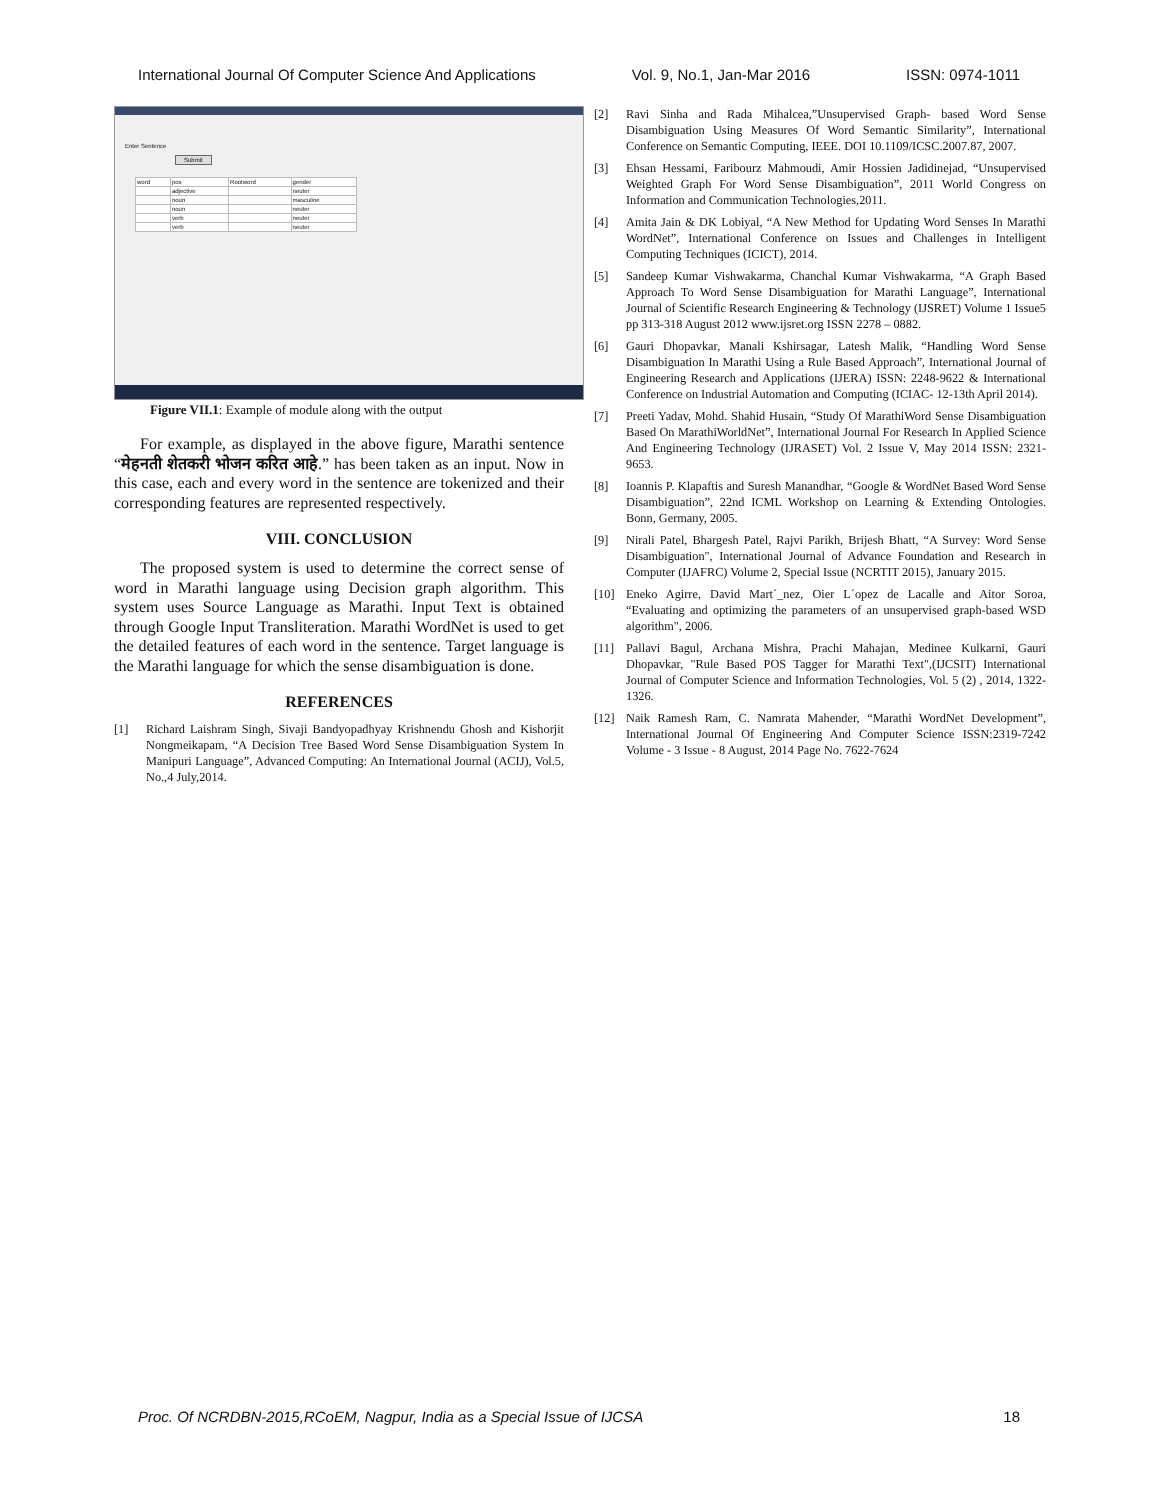International Journal Of Computer Science And Applications Vol. 9, No.1, Jan-Mar 2016 ISSN: 0974-1011
Enter Sentence
Submit
| word | pos | Rootword | gender |
| --- | --- | --- | --- |
| | adjective | | neuter |
| | noun | | masculine |
| | noun | | neuter |
| | verb | | neuter |
| | verb | | neuter |
Figure VII.1: Example of module along with the output
For example, as displayed in the above figure, Marathi sentence “मेहनती शेतकरी भोजन करित आहे.” has been taken as an input. Now in this case, each and every word in the sentence are tokenized and their corresponding features are represented respectively.
VIII. CONCLUSION
The proposed system is used to determine the correct sense of word in Marathi language using Decision graph algorithm. This system uses Source Language as Marathi. Input Text is obtained through Google Input Transliteration. Marathi WordNet is used to get the detailed features of each word in the sentence. Target language is the Marathi language for which the sense disambiguation is done.
REFERENCES
[1] Richard Laishram Singh, Sivaji Bandyopadhyay Krishnendu Ghosh and Kishorjit Nongmeikapam, “A Decision Tree Based Word Sense Disambiguation System In Manipuri Language”, Advanced Computing: An International Journal (ACIJ), Vol.5, No.,4 July,2014.
[2] Ravi Sinha and Rada Mihalcea,”Unsupervised Graph- based Word Sense Disambiguation Using Measures Of Word Semantic Similarity”, International Conference on Semantic Computing, IEEE. DOI 10.1109/ICSC.2007.87, 2007.
[3] Ehsan Hessami, Faribourz Mahmoudi, Amir Hossien Jadidinejad, “Unsupervised Weighted Graph For Word Sense Disambiguation”, 2011 World Congress on Information and Communication Technologies,2011.
[4] Amita Jain & DK Lobiyal, “A New Method for Updating Word Senses In Marathi WordNet”, International Conference on Issues and Challenges in Intelligent Computing Techniques (ICICT), 2014.
[5] Sandeep Kumar Vishwakarma, Chanchal Kumar Vishwakarma, “A Graph Based Approach To Word Sense Disambiguation for Marathi Language”, International Journal of Scientific Research Engineering & Technology (IJSRET) Volume 1 Issue5 pp 313-318 August 2012 www.ijsret.org ISSN 2278 – 0882.
[6] Gauri Dhopavkar, Manali Kshirsagar, Latesh Malik, “Handling Word Sense Disambiguation In Marathi Using a Rule Based Approach”, International Journal of Engineering Research and Applications (IJERA) ISSN: 2248-9622 & International Conference on Industrial Automation and Computing (ICIAC- 12-13th April 2014).
[7] Preeti Yadav, Mohd. Shahid Husain, “Study Of MarathiWord Sense Disambiguation Based On MarathiWorldNet”, International Journal For Research In Applied Science And Engineering Technology (IJRASET) Vol. 2 Issue V, May 2014 ISSN: 2321-9653.
[8] Ioannis P. Klapaftis and Suresh Manandhar, “Google & WordNet Based Word Sense Disambiguation”, 22nd ICML Workshop on Learning & Extending Ontologies. Bonn, Germany, 2005.
[9] Nirali Patel, Bhargesh Patel, Rajvi Parikh, Brijesh Bhatt, “A Survey: Word Sense Disambiguation", International Journal of Advance Foundation and Research in Computer (IJAFRC) Volume 2, Special Issue (NCRTIT 2015), January 2015.
[10] Eneko Agirre, David Mart´_nez, Oier L´opez de Lacalle and Aitor Soroa, “Evaluating and optimizing the parameters of an unsupervised graph-based WSD algorithm", 2006.
[11] Pallavi Bagul, Archana Mishra, Prachi Mahajan, Medinee Kulkarni, Gauri Dhopavkar, "Rule Based POS Tagger for Marathi Text",(IJCSIT) International Journal of Computer Science and Information Technologies, Vol. 5 (2) , 2014, 1322-1326.
[12] Naik Ramesh Ram, C. Namrata Mahender, “Marathi WordNet Development”, International Journal Of Engineering And Computer Science ISSN:2319-7242 Volume - 3 Issue - 8 August, 2014 Page No. 7622-7624
Proc. Of NCRDBN-2015,RCoEM, Nagpur, India as a Special Issue of IJCSA 18